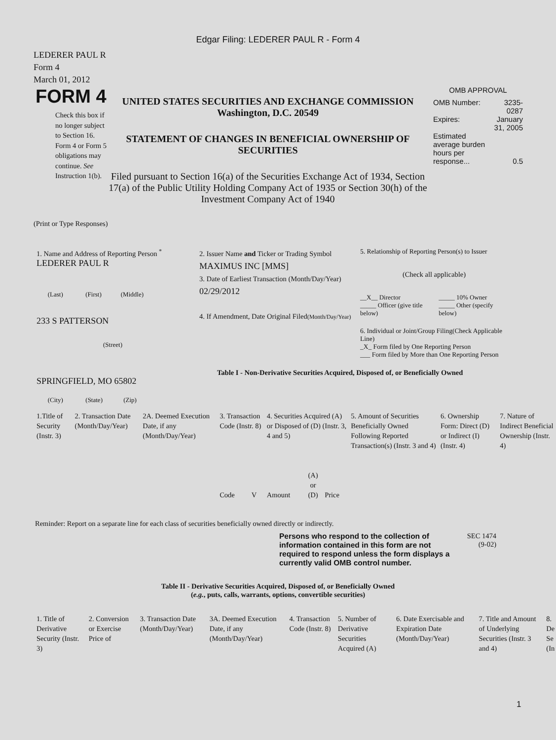Edgar Filing: LEDERER PAUL R - Form 4
LEDERER PAUL R
Form 4
March 01, 2012
FORM 4
Check this box if no longer subject to Section 16. Form 4 or Form 5 obligations may continue. See Instruction 1(b).
UNITED STATES SECURITIES AND EXCHANGE COMMISSION
Washington, D.C. 20549
STATEMENT OF CHANGES IN BENEFICIAL OWNERSHIP OF SECURITIES
Filed pursuant to Section 16(a) of the Securities Exchange Act of 1934, Section 17(a) of the Public Utility Holding Company Act of 1935 or Section 30(h) of the Investment Company Act of 1940
OMB APPROVAL
| OMB Number: | 3235-0287 |
| Expires: | January 31, 2005 |
| Estimated average burden hours per response... | 0.5 |
(Print or Type Responses)
1. Name and Address of Reporting Person <sup>*</sup>
LEDERER PAUL R
(Last) (First) (Middle)
233 S PATTERSON
(Street)
SPRINGFIELD, MO 65802
(City) (State) (Zip)
2. Issuer Name and Ticker or Trading Symbol
MAXIMUS INC [MMS]
3. Date of Earliest Transaction (Month/Day/Year)
02/29/2012
4. If Amendment, Date Original Filed(Month/Day/Year)
5. Relationship of Reporting Person(s) to Issuer
(Check all applicable)
| __X__ Director _____ Officer (give title below) | _____ 10% Owner _____ Other (specify below) |
6. Individual or Joint/Group Filing(Check Applicable Line)
_X_ Form filed by One Reporting Person
___ Form filed by More than One Reporting Person
Table I - Non-Derivative Securities Acquired, Disposed of, or Beneficially Owned
| 1.Title of Security (Instr. 3) | 2. Transaction Date (Month/Day/Year) | 2A. Deemed Execution Date, if any (Month/Day/Year) | 3. Transaction Code (Instr. 8) | | 4. Securities Acquired (A) or Disposed of (D) (Instr. 3, 4 and 5) | | | 5. Amount of Securities Beneficially Owned Following Reported Transaction(s) (Instr. 3 and 4) | 6. Ownership Form: Direct (D) or Indirect (I) (Instr. 4) | 7. Nature of Indirect Beneficial Ownership (Instr. 4) |
| --- | --- | --- | --- | --- | --- | --- | --- | --- | --- | --- |
| | | | Code | V | Amount | (A) or (D) | Price | | | |
Reminder: Report on a separate line for each class of securities beneficially owned directly or indirectly.
Persons who respond to the collection of information contained in this form are not required to respond unless the form displays a currently valid OMB control number.
SEC 1474
(9-02)
Table II - Derivative Securities Acquired, Disposed of, or Beneficially Owned
(e.g., puts, calls, warrants, options, convertible securities)
| 1. Title of Derivative Security (Instr. 3) | 2. Conversion or Exercise Price of | 3. Transaction Date (Month/Day/Year) | 3A. Deemed Execution Date, if any (Month/Day/Year) | 4. Transaction Code (Instr. 8) | 5. Number of Derivative Securities Acquired (A) | 6. Date Exercisable and Expiration Date (Month/Day/Year) | 7. Title and Amount of Underlying Securities (Instr. 3 and 4) | 8. De Se (In |
| --- | --- | --- | --- | --- | --- | --- | --- | --- |
1